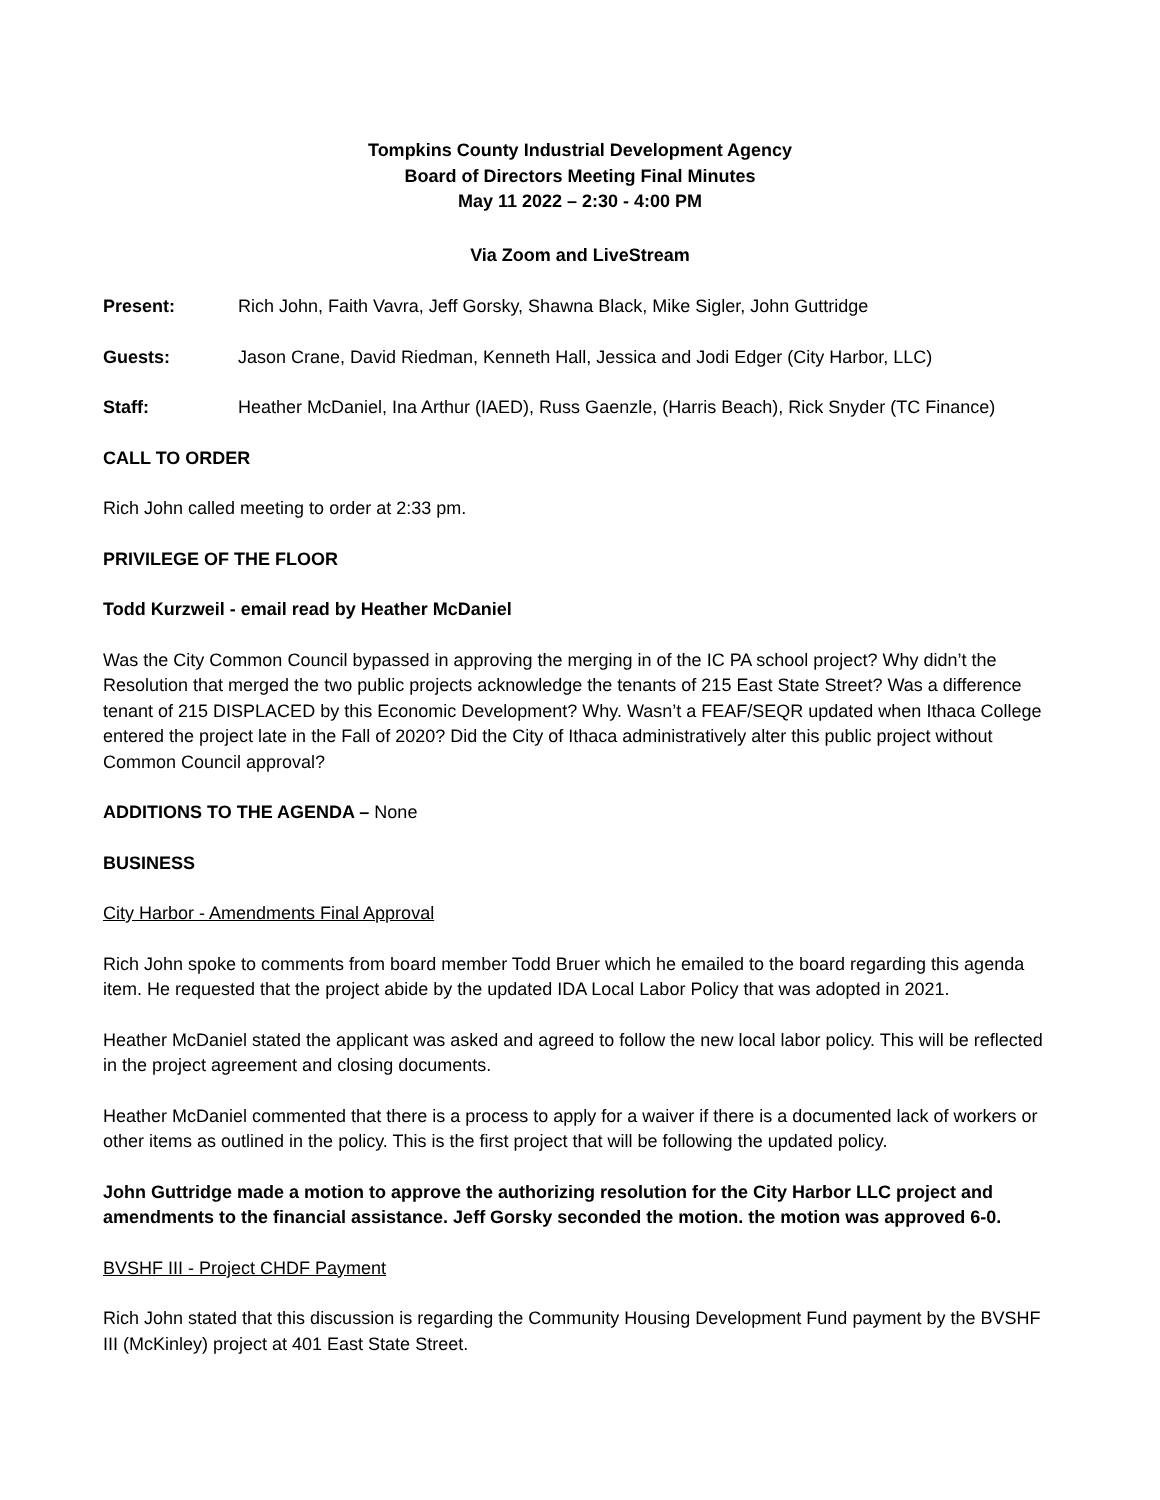Tompkins County Industrial Development Agency
Board of Directors Meeting Final Minutes
May 11 2022 – 2:30 - 4:00 PM
Via Zoom and LiveStream
Present: Rich John, Faith Vavra, Jeff Gorsky, Shawna Black, Mike Sigler, John Guttridge
Guests: Jason Crane, David Riedman, Kenneth Hall, Jessica and Jodi Edger (City Harbor, LLC)
Staff: Heather McDaniel, Ina Arthur (IAED), Russ Gaenzle, (Harris Beach), Rick Snyder (TC Finance)
CALL TO ORDER
Rich John called meeting to order at 2:33 pm.
PRIVILEGE OF THE FLOOR
Todd Kurzweil - email read by Heather McDaniel
Was the City Common Council bypassed in approving the merging in of the IC PA school project? Why didn’t the Resolution that merged the two public projects acknowledge the tenants of 215 East State Street? Was a difference tenant of 215 DISPLACED by this Economic Development? Why. Wasn’t a FEAF/SEQR updated when Ithaca College entered the project late in the Fall of 2020? Did the City of Ithaca administratively alter this public project without Common Council approval?
ADDITIONS TO THE AGENDA – None
BUSINESS
City Harbor - Amendments Final Approval
Rich John spoke to comments from board member Todd Bruer which he emailed to the board regarding this agenda item. He requested that the project abide by the updated IDA Local Labor Policy that was adopted in 2021.
Heather McDaniel stated the applicant was asked and agreed to follow the new local labor policy. This will be reflected in the project agreement and closing documents.
Heather McDaniel commented that there is a process to apply for a waiver if there is a documented lack of workers or other items as outlined in the policy. This is the first project that will be following the updated policy.
John Guttridge made a motion to approve the authorizing resolution for the City Harbor LLC project and amendments to the financial assistance. Jeff Gorsky seconded the motion. the motion was approved 6-0.
BVSHF III - Project CHDF Payment
Rich John stated that this discussion is regarding the Community Housing Development Fund payment by the BVSHF III (McKinley) project at 401 East State Street.